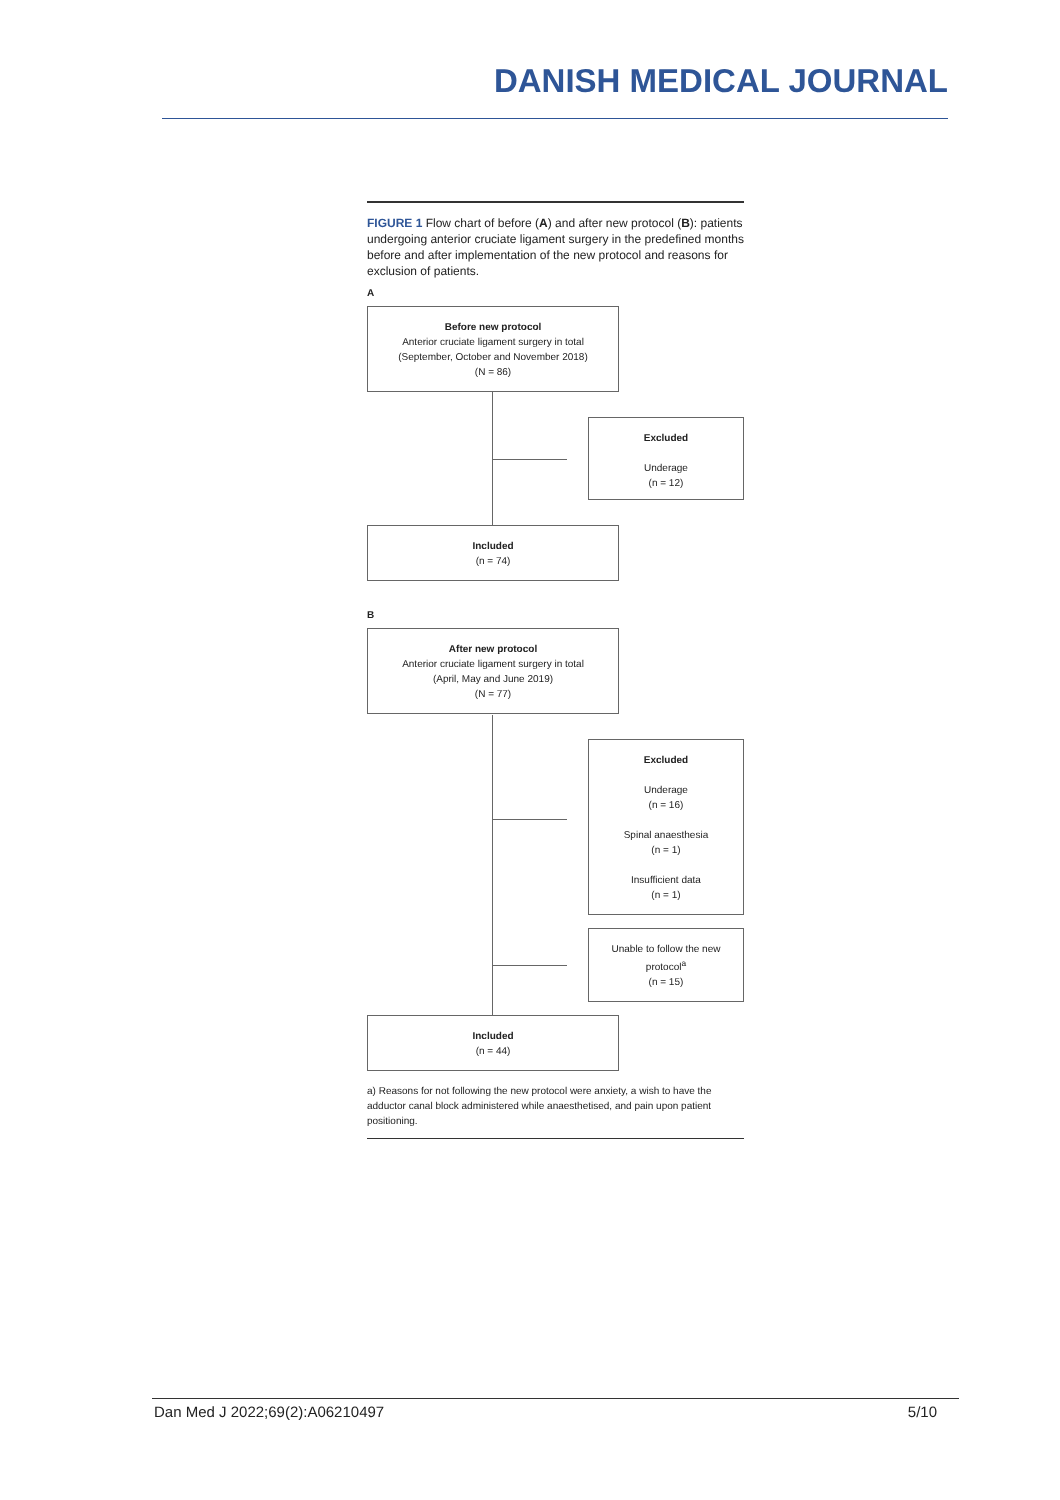DANISH MEDICAL JOURNAL
FIGURE 1 Flow chart of before (A) and after new protocol (B): patients undergoing anterior cruciate ligament surgery in the predefined months before and after implementation of the new protocol and reasons for exclusion of patients.
A
Before new protocol
Anterior cruciate ligament surgery in total
(September, October and November 2018)
(N = 86)
Excluded
Underage
(n = 12)
Included
(n = 74)
B
After new protocol
Anterior cruciate ligament surgery in total
(April, May and June 2019)
(N = 77)
Excluded
Underage
(n = 16)
Spinal anaesthesia
(n = 1)
Insufficient data
(n = 1)
Unable to follow the new protocol<sup>a</sup>
(n = 15)
Included
(n = 44)
a) Reasons for not following the new protocol were anxiety, a wish to have the adductor canal block administered while anaesthetised, and pain upon patient positioning.
Dan Med J 2022;69(2):A06210497 5/10